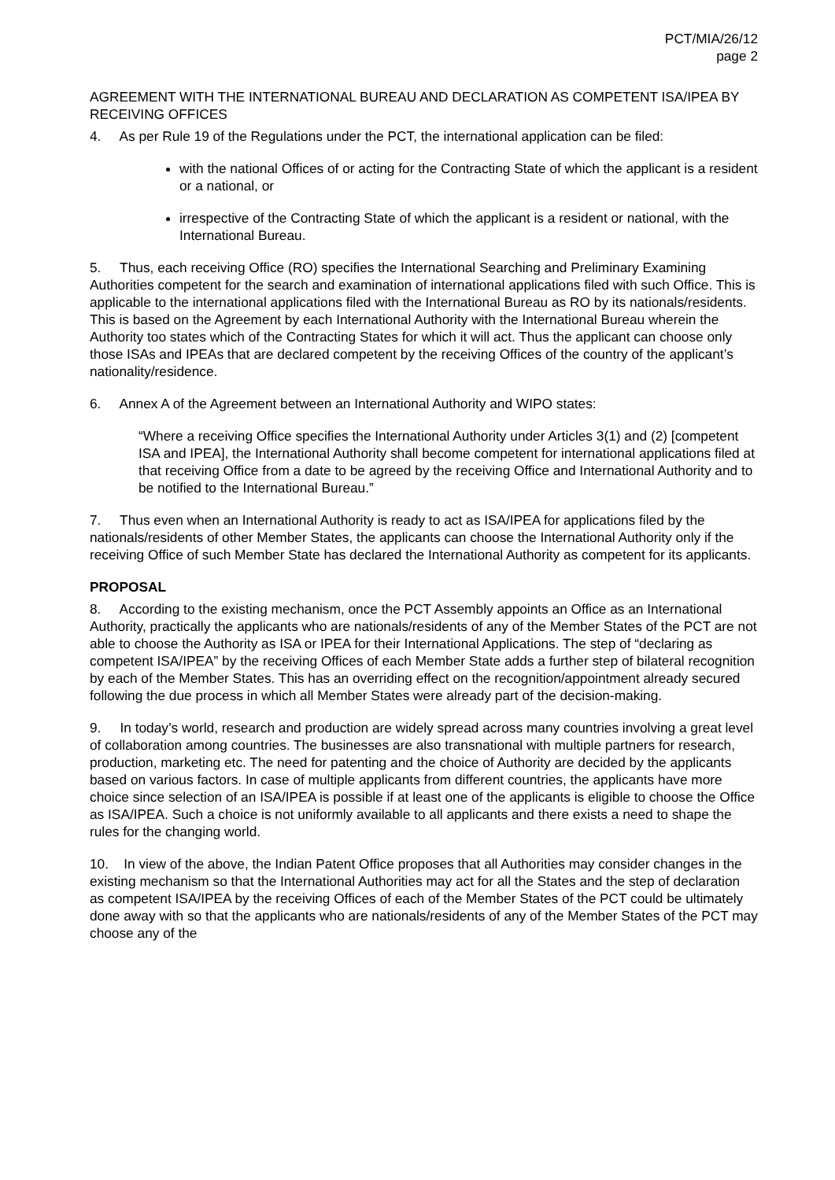PCT/MIA/26/12
page 2
AGREEMENT WITH THE INTERNATIONAL BUREAU AND DECLARATION AS COMPETENT ISA/IPEA BY RECEIVING OFFICES
4. As per Rule 19 of the Regulations under the PCT, the international application can be filed:
with the national Offices of or acting for the Contracting State of which the applicant is a resident or a national, or
irrespective of the Contracting State of which the applicant is a resident or national, with the International Bureau.
5. Thus, each receiving Office (RO) specifies the International Searching and Preliminary Examining Authorities competent for the search and examination of international applications filed with such Office. This is applicable to the international applications filed with the International Bureau as RO by its nationals/residents. This is based on the Agreement by each International Authority with the International Bureau wherein the Authority too states which of the Contracting States for which it will act. Thus the applicant can choose only those ISAs and IPEAs that are declared competent by the receiving Offices of the country of the applicant’s nationality/residence.
6. Annex A of the Agreement between an International Authority and WIPO states:
“Where a receiving Office specifies the International Authority under Articles 3(1) and (2) [competent ISA and IPEA], the International Authority shall become competent for international applications filed at that receiving Office from a date to be agreed by the receiving Office and International Authority and to be notified to the International Bureau.”
7. Thus even when an International Authority is ready to act as ISA/IPEA for applications filed by the nationals/residents of other Member States, the applicants can choose the International Authority only if the receiving Office of such Member State has declared the International Authority as competent for its applicants.
PROPOSAL
8. According to the existing mechanism, once the PCT Assembly appoints an Office as an International Authority, practically the applicants who are nationals/residents of any of the Member States of the PCT are not able to choose the Authority as ISA or IPEA for their International Applications. The step of “declaring as competent ISA/IPEA” by the receiving Offices of each Member State adds a further step of bilateral recognition by each of the Member States. This has an overriding effect on the recognition/appointment already secured following the due process in which all Member States were already part of the decision-making.
9. In today’s world, research and production are widely spread across many countries involving a great level of collaboration among countries. The businesses are also transnational with multiple partners for research, production, marketing etc. The need for patenting and the choice of Authority are decided by the applicants based on various factors. In case of multiple applicants from different countries, the applicants have more choice since selection of an ISA/IPEA is possible if at least one of the applicants is eligible to choose the Office as ISA/IPEA. Such a choice is not uniformly available to all applicants and there exists a need to shape the rules for the changing world.
10. In view of the above, the Indian Patent Office proposes that all Authorities may consider changes in the existing mechanism so that the International Authorities may act for all the States and the step of declaration as competent ISA/IPEA by the receiving Offices of each of the Member States of the PCT could be ultimately done away with so that the applicants who are nationals/residents of any of the Member States of the PCT may choose any of the